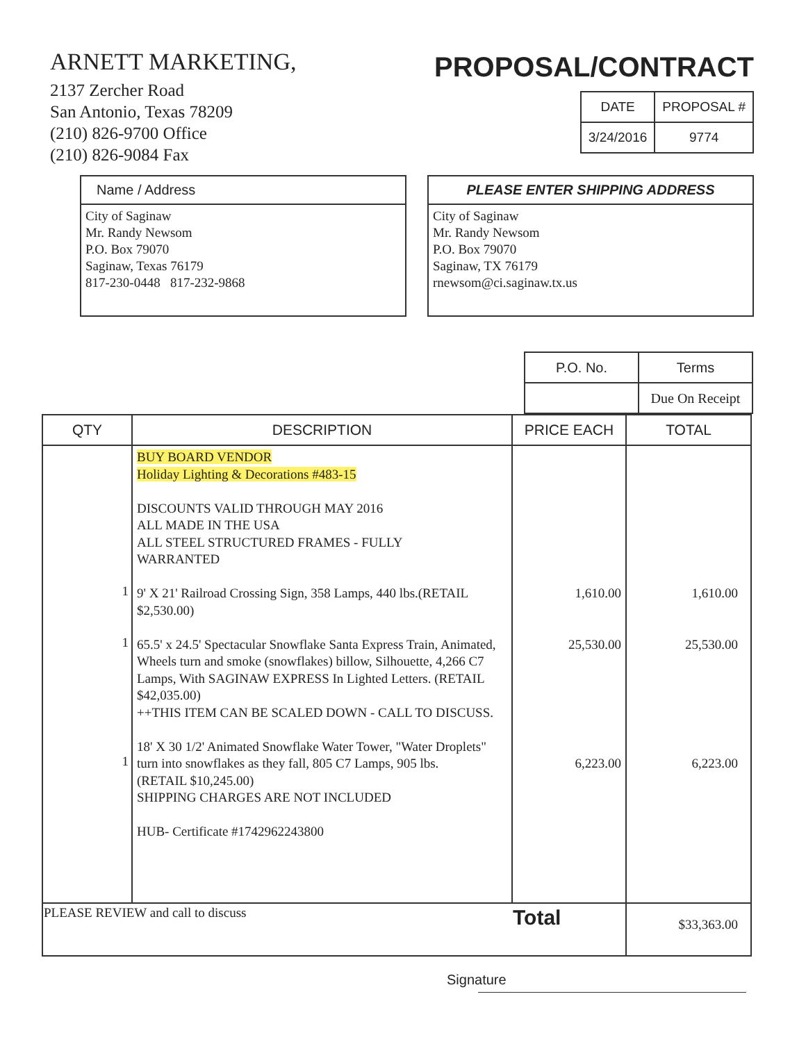ARNETT MARKETING,
2137 Zercher Road
San Antonio, Texas 78209
(210) 826-9700 Office
(210) 826-9084 Fax
PROPOSAL/CONTRACT
| DATE | PROPOSAL # |
| 3/24/2016 | 9774 |
Name / Address
City of Saginaw
Mr. Randy Newsom
P.O. Box 79070
Saginaw, Texas 76179
817-230-0448 817-232-9868
PLEASE ENTER SHIPPING ADDRESS
City of Saginaw
Mr. Randy Newsom
P.O. Box 79070
Saginaw, TX 76179
rnewsom@ci.saginaw.tx.us
| P.O. No. | Terms |
| | Due On Receipt |
| QTY | DESCRIPTION | PRICE EACH | TOTAL |
| --- | --- | --- | --- |
| 1 1 1 | BUY BOARD VENDOR Holiday Lighting & Decorations #483-15 DISCOUNTS VALID THROUGH MAY 2016 ALL MADE IN THE USA ALL STEEL STRUCTURED FRAMES - FULLY WARRANTED 9' X 21' Railroad Crossing Sign, 358 Lamps, 440 lbs.(RETAIL $2,530.00) 65.5' x 24.5' Spectacular Snowflake Santa Express Train, Animated, Wheels turn and smoke (snowflakes) billow, Silhouette, 4,266 C7 Lamps, With SAGINAW EXPRESS In Lighted Letters. (RETAIL $42,035.00) ++THIS ITEM CAN BE SCALED DOWN - CALL TO DISCUSS. 18' X 30 1/2' Animated Snowflake Water Tower, "Water Droplets" turn into snowflakes as they fall, 805 C7 Lamps, 905 lbs. (RETAIL $10,245.00) SHIPPING CHARGES ARE NOT INCLUDED HUB- Certificate #1742962243800 | 1,610.00 25,530.00 6,223.00 | 1,610.00 25,530.00 6,223.00 |
| PLEASE REVIEW and call to discuss | | Total | $33,363.00 |
Signature